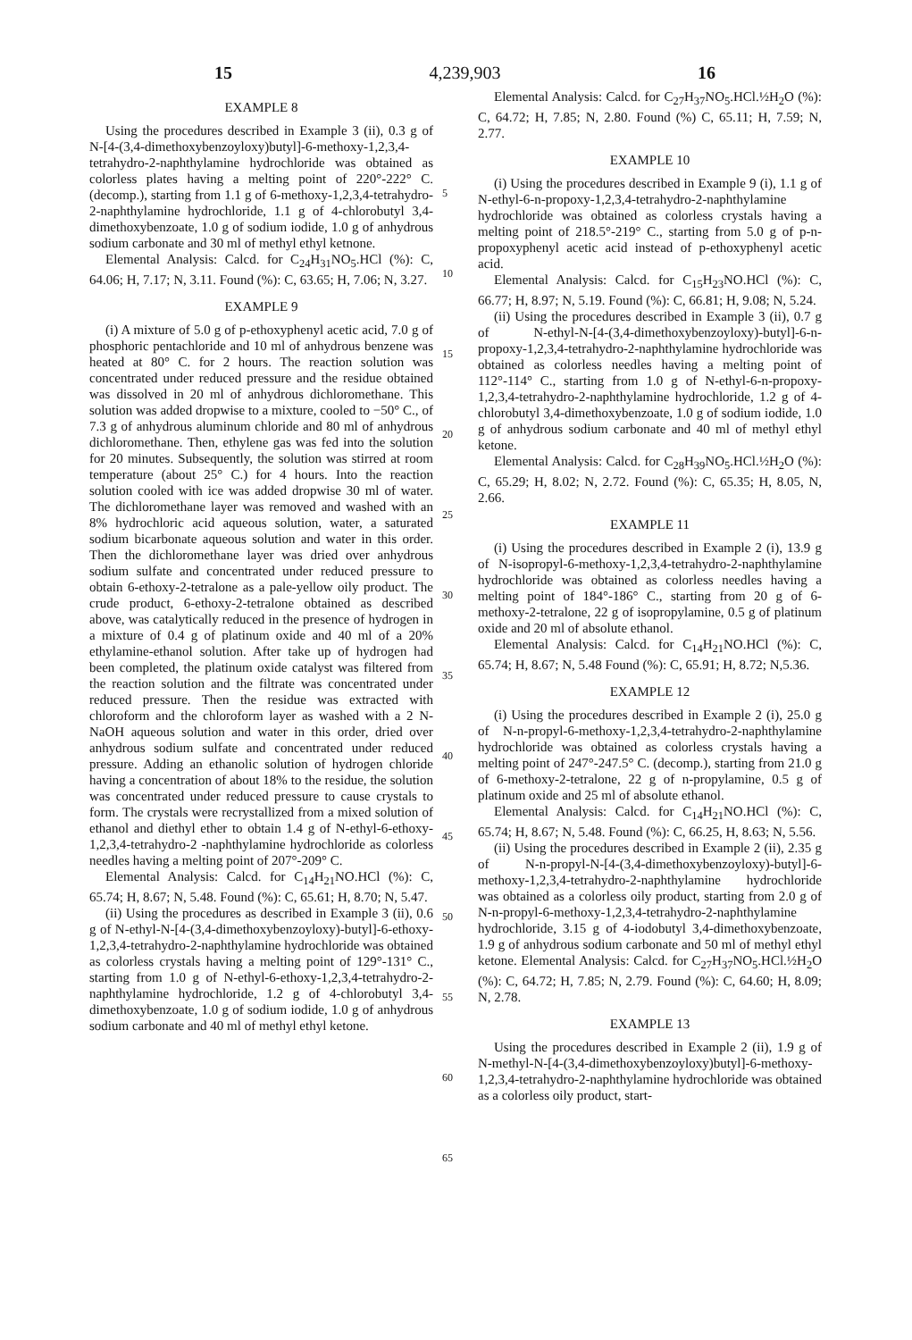15
4,239,903
16
EXAMPLE 8
Using the procedures described in Example 3 (ii), 0.3 g of N-[4-(3,4-dimethoxybenzoyloxy)butyl]-6-methoxy-1,2,3,4-tetrahydro-2-naphthylamine hydrochloride was obtained as colorless plates having a melting point of 220°-222° C. (decomp.), starting from 1.1 g of 6-methoxy-1,2,3,4-tetrahydro-2-naphthylamine hydrochloride, 1.1 g of 4-chlorobutyl 3,4-dimethoxybenzoate, 1.0 g of sodium iodide, 1.0 g of anhydrous sodium carbonate and 30 ml of methyl ethyl ketnone.
Elemental Analysis: Calcd. for C<sub>24</sub>H<sub>31</sub>NO<sub>5</sub>.HCl (%): C, 64.06; H, 7.17; N, 3.11. Found (%): C, 63.65; H, 7.06; N, 3.27.
EXAMPLE 9
(i) A mixture of 5.0 g of p-ethoxyphenyl acetic acid, 7.0 g of phosphoric pentachloride and 10 ml of anhydrous benzene was heated at 80° C. for 2 hours. The reaction solution was concentrated under reduced pressure and the residue obtained was dissolved in 20 ml of anhydrous dichloromethane. This solution was added dropwise to a mixture, cooled to −50° C., of 7.3 g of anhydrous aluminum chloride and 80 ml of anhydrous dichloromethane. Then, ethylene gas was fed into the solution for 20 minutes. Subsequently, the solution was stirred at room temperature (about 25° C.) for 4 hours. Into the reaction solution cooled with ice was added dropwise 30 ml of water. The dichloromethane layer was removed and washed with an 8% hydrochloric acid aqueous solution, water, a saturated sodium bicarbonate aqueous solution and water in this order. Then the dichloromethane layer was dried over anhydrous sodium sulfate and concentrated under reduced pressure to obtain 6-ethoxy-2-tetralone as a pale-yellow oily product. The crude product, 6-ethoxy-2-tetralone obtained as described above, was catalytically reduced in the presence of hydrogen in a mixture of 0.4 g of platinum oxide and 40 ml of a 20% ethylamine-ethanol solution. After take up of hydrogen had been completed, the platinum oxide catalyst was filtered from the reaction solution and the filtrate was concentrated under reduced pressure. Then the residue was extracted with chloroform and the chloroform layer as washed with a 2 N-NaOH aqueous solution and water in this order, dried over anhydrous sodium sulfate and concentrated under reduced pressure. Adding an ethanolic solution of hydrogen chloride having a concentration of about 18% to the residue, the solution was concentrated under reduced pressure to cause crystals to form. The crystals were recrystallized from a mixed solution of ethanol and diethyl ether to obtain 1.4 g of N-ethyl-6-ethoxy-1,2,3,4-tetrahydro-2 -naphthylamine hydrochloride as colorless needles having a melting point of 207°-209° C.
Elemental Analysis: Calcd. for C<sub>14</sub>H<sub>21</sub>NO.HCl (%): C, 65.74; H, 8.67; N, 5.48. Found (%): C, 65.61; H, 8.70; N, 5.47.
(ii) Using the procedures as described in Example 3 (ii), 0.6 g of N-ethyl-N-[4-(3,4-dimethoxybenzoyloxy)-butyl]-6-ethoxy-1,2,3,4-tetrahydro-2-naphthylamine hydrochloride was obtained as colorless crystals having a melting point of 129°-131° C., starting from 1.0 g of N-ethyl-6-ethoxy-1,2,3,4-tetrahydro-2-naphthylamine hydrochloride, 1.2 g of 4-chlorobutyl 3,4-dimethoxybenzoate, 1.0 g of sodium iodide, 1.0 g of anhydrous sodium carbonate and 40 ml of methyl ethyl ketone.
5
10
15
20
25
30
35
40
45
50
55
60
65
Elemental Analysis: Calcd. for C<sub>27</sub>H<sub>37</sub>NO<sub>5</sub>.HCl.½H<sub>2</sub>O (%): C, 64.72; H, 7.85; N, 2.80. Found (%) C, 65.11; H, 7.59; N, 2.77.
EXAMPLE 10
(i) Using the procedures described in Example 9 (i), 1.1 g of N-ethyl-6-n-propoxy-1,2,3,4-tetrahydro-2-naphthylamine hydrochloride was obtained as colorless crystals having a melting point of 218.5°-219° C., starting from 5.0 g of p-n-propoxyphenyl acetic acid instead of p-ethoxyphenyl acetic acid.
Elemental Analysis: Calcd. for C<sub>15</sub>H<sub>23</sub>NO.HCl (%): C, 66.77; H, 8.97; N, 5.19. Found (%): C, 66.81; H, 9.08; N, 5.24.
(ii) Using the procedures described in Example 3 (ii), 0.7 g of N-ethyl-N-[4-(3,4-dimethoxybenzoyloxy)-butyl]-6-n-propoxy-1,2,3,4-tetrahydro-2-naphthylamine hydrochloride was obtained as colorless needles having a melting point of 112°-114° C., starting from 1.0 g of N-ethyl-6-n-propoxy-1,2,3,4-tetrahydro-2-naphthylamine hydrochloride, 1.2 g of 4-chlorobutyl 3,4-dimethoxybenzoate, 1.0 g of sodium iodide, 1.0 g of anhydrous sodium carbonate and 40 ml of methyl ethyl ketone.
Elemental Analysis: Calcd. for C<sub>28</sub>H<sub>39</sub>NO<sub>5</sub>.HCl.½H<sub>2</sub>O (%): C, 65.29; H, 8.02; N, 2.72. Found (%): C, 65.35; H, 8.05, N, 2.66.
EXAMPLE 11
(i) Using the procedures described in Example 2 (i), 13.9 g of N-isopropyl-6-methoxy-1,2,3,4-tetrahydro-2-naphthylamine hydrochloride was obtained as colorless needles having a melting point of 184°-186° C., starting from 20 g of 6-methoxy-2-tetralone, 22 g of isopropylamine, 0.5 g of platinum oxide and 20 ml of absolute ethanol.
Elemental Analysis: Calcd. for C<sub>14</sub>H<sub>21</sub>NO.HCl (%): C, 65.74; H, 8.67; N, 5.48 Found (%): C, 65.91; H, 8.72; N,5.36.
EXAMPLE 12
(i) Using the procedures described in Example 2 (i), 25.0 g of N-n-propyl-6-methoxy-1,2,3,4-tetrahydro-2-naphthylamine hydrochloride was obtained as colorless crystals having a melting point of 247°-247.5° C. (decomp.), starting from 21.0 g of 6-methoxy-2-tetralone, 22 g of n-propylamine, 0.5 g of platinum oxide and 25 ml of absolute ethanol.
Elemental Analysis: Calcd. for C<sub>14</sub>H<sub>21</sub>NO.HCl (%): C, 65.74; H, 8.67; N, 5.48. Found (%): C, 66.25, H, 8.63; N, 5.56.
(ii) Using the procedures described in Example 2 (ii), 2.35 g of N-n-propyl-N-[4-(3,4-dimethoxybenzoyloxy)-butyl]-6-methoxy-1,2,3,4-tetrahydro-2-naphthylamine hydrochloride was obtained as a colorless oily product, starting from 2.0 g of N-n-propyl-6-methoxy-1,2,3,4-tetrahydro-2-naphthylamine hydrochloride, 3.15 g of 4-iodobutyl 3,4-dimethoxybenzoate, 1.9 g of anhydrous sodium carbonate and 50 ml of methyl ethyl ketone. Elemental Analysis: Calcd. for C<sub>27</sub>H<sub>37</sub>NO<sub>5</sub>.HCl.½H<sub>2</sub>O (%): C, 64.72; H, 7.85; N, 2.79. Found (%): C, 64.60; H, 8.09; N, 2.78.
EXAMPLE 13
Using the procedures described in Example 2 (ii), 1.9 g of N-methyl-N-[4-(3,4-dimethoxybenzoyloxy)butyl]-6-methoxy-1,2,3,4-tetrahydro-2-naphthylamine hydrochloride was obtained as a colorless oily product, start-